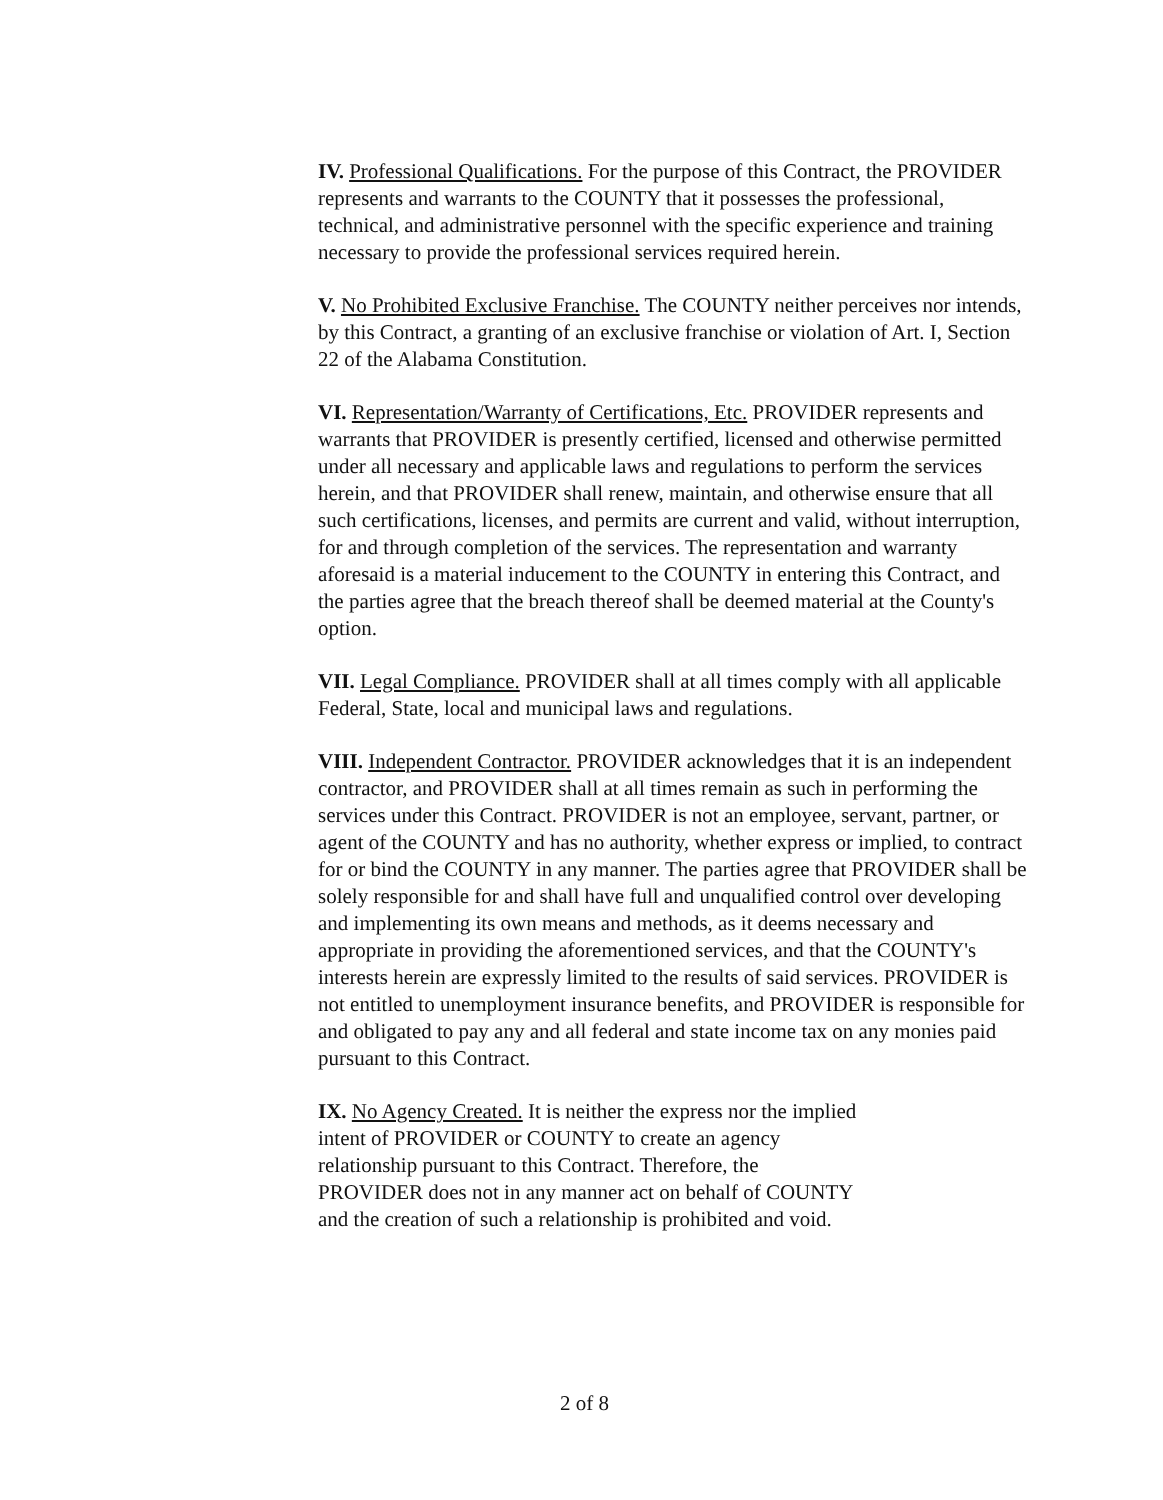IV. Professional Qualifications. For the purpose of this Contract, the PROVIDER represents and warrants to the COUNTY that it possesses the professional, technical, and administrative personnel with the specific experience and training necessary to provide the professional services required herein.
V. No Prohibited Exclusive Franchise. The COUNTY neither perceives nor intends, by this Contract, a granting of an exclusive franchise or violation of Art. I, Section 22 of the Alabama Constitution.
VI. Representation/Warranty of Certifications, Etc. PROVIDER represents and warrants that PROVIDER is presently certified, licensed and otherwise permitted under all necessary and applicable laws and regulations to perform the services herein, and that PROVIDER shall renew, maintain, and otherwise ensure that all such certifications, licenses, and permits are current and valid, without interruption, for and through completion of the services. The representation and warranty aforesaid is a material inducement to the COUNTY in entering this Contract, and the parties agree that the breach thereof shall be deemed material at the County's option.
VII. Legal Compliance. PROVIDER shall at all times comply with all applicable Federal, State, local and municipal laws and regulations.
VIII. Independent Contractor. PROVIDER acknowledges that it is an independent contractor, and PROVIDER shall at all times remain as such in performing the services under this Contract. PROVIDER is not an employee, servant, partner, or agent of the COUNTY and has no authority, whether express or implied, to contract for or bind the COUNTY in any manner. The parties agree that PROVIDER shall be solely responsible for and shall have full and unqualified control over developing and implementing its own means and methods, as it deems necessary and appropriate in providing the aforementioned services, and that the COUNTY's interests herein are expressly limited to the results of said services. PROVIDER is not entitled to unemployment insurance benefits, and PROVIDER is responsible for and obligated to pay any and all federal and state income tax on any monies paid pursuant to this Contract.
IX. No Agency Created. It is neither the express nor the implied
intent of PROVIDER or COUNTY to create an agency
relationship pursuant to this Contract. Therefore, the
PROVIDER does not in any manner act on behalf of COUNTY
and the creation of such a relationship is prohibited and void.
2 of 8